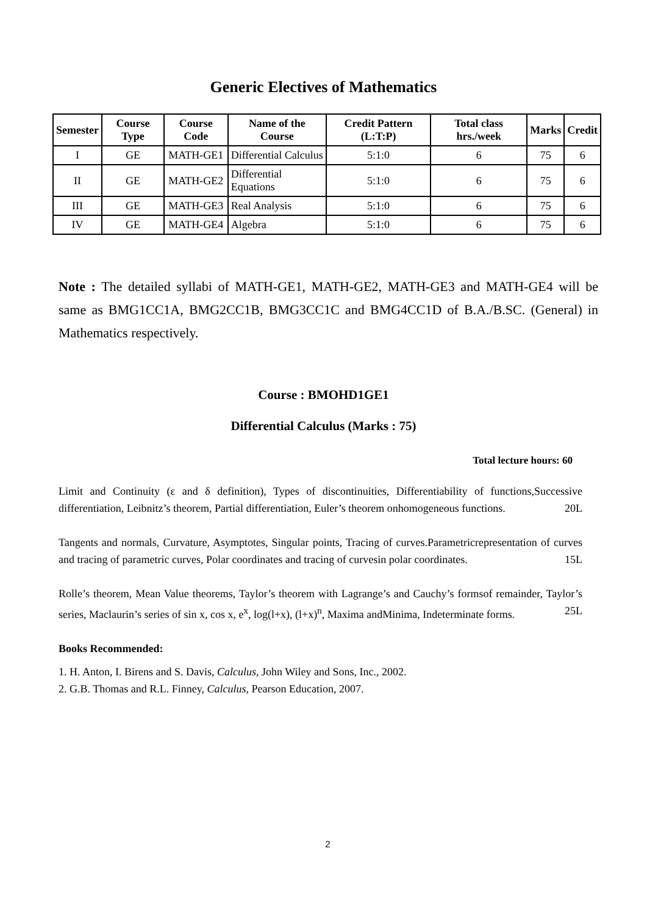Generic Electives of Mathematics
| Semester | Course Type | Course Code | Name of the Course | Credit Pattern (L:T:P) | Total class hrs./week | Marks | Credit |
| --- | --- | --- | --- | --- | --- | --- | --- |
| I | GE | MATH-GE1 | Differential Calculus | 5:1:0 | 6 | 75 | 6 |
| II | GE | MATH-GE2 | Differential Equations | 5:1:0 | 6 | 75 | 6 |
| III | GE | MATH-GE3 | Real Analysis | 5:1:0 | 6 | 75 | 6 |
| IV | GE | MATH-GE4 | Algebra | 5:1:0 | 6 | 75 | 6 |
Note : The detailed syllabi of MATH-GE1, MATH-GE2, MATH-GE3 and MATH-GE4 will be same as BMG1CC1A, BMG2CC1B, BMG3CC1C and BMG4CC1D of B.A./B.SC. (General) in Mathematics respectively.
Course : BMOHD1GE1
Differential Calculus (Marks : 75)
Total lecture hours: 60
Limit and Continuity (ε and δ definition), Types of discontinuities, Differentiability of functions,Successive differentiation, Leibnitz’s theorem, Partial differentiation, Euler’s theorem onhomogeneous functions. 20L
Tangents and normals, Curvature, Asymptotes, Singular points, Tracing of curves.Parametricrepresentation of curves and tracing of parametric curves, Polar coordinates and tracing of curvesin polar coordinates. 15L
Rolle’s theorem, Mean Value theorems, Taylor’s theorem with Lagrange’s and Cauchy’s formsof remainder, Taylor’s series, Maclaurin’s series of sin x, cos x, e<sup>x</sup>, log(l+x), (l+x)<sup>n</sup>, Maxima andMinima, Indeterminate forms. 25L
Books Recommended:
1. H. Anton, I. Birens and S. Davis, Calculus, John Wiley and Sons, Inc., 2002.
2. G.B. Thomas and R.L. Finney, Calculus, Pearson Education, 2007.
2